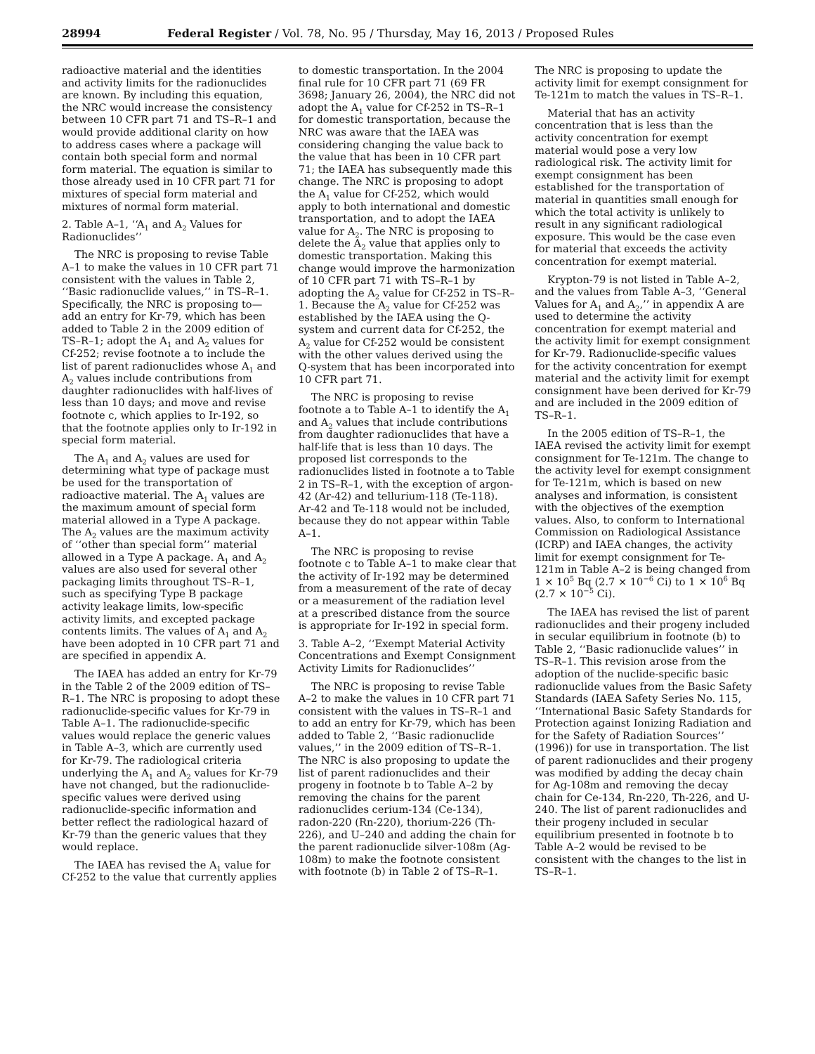28994 Federal Register / Vol. 78, No. 95 / Thursday, May 16, 2013 / Proposed Rules
radioactive material and the identities and activity limits for the radionuclides are known. By including this equation, the NRC would increase the consistency between 10 CFR part 71 and TS–R–1 and would provide additional clarity on how to address cases where a package will contain both special form and normal form material. The equation is similar to those already used in 10 CFR part 71 for mixtures of special form material and mixtures of normal form material.
2. Table A–1, ‘‘A<sub>1</sub> and A<sub>2</sub> Values for Radionuclides’’
The NRC is proposing to revise Table A–1 to make the values in 10 CFR part 71 consistent with the values in Table 2, ‘‘Basic radionuclide values,’’ in TS–R–1. Specifically, the NRC is proposing to—add an entry for Kr-79, which has been added to Table 2 in the 2009 edition of TS–R–1; adopt the A<sub>1</sub> and A<sub>2</sub> values for Cf-252; revise footnote a to include the list of parent radionuclides whose A<sub>1</sub> and A<sub>2</sub> values include contributions from daughter radionuclides with half-lives of less than 10 days; and move and revise footnote c, which applies to Ir-192, so that the footnote applies only to Ir-192 in special form material.
The A<sub>1</sub> and A<sub>2</sub> values are used for determining what type of package must be used for the transportation of radioactive material. The A<sub>1</sub> values are the maximum amount of special form material allowed in a Type A package. The A<sub>2</sub> values are the maximum activity of ‘‘other than special form’’ material allowed in a Type A package. A<sub>1</sub> and A<sub>2</sub> values are also used for several other packaging limits throughout TS–R–1, such as specifying Type B package activity leakage limits, low-specific activity limits, and excepted package contents limits. The values of A<sub>1</sub> and A<sub>2</sub> have been adopted in 10 CFR part 71 and are specified in appendix A.
The IAEA has added an entry for Kr-79 in the Table 2 of the 2009 edition of TS–R–1. The NRC is proposing to adopt these radionuclide-specific values for Kr-79 in Table A–1. The radionuclide-specific values would replace the generic values in Table A–3, which are currently used for Kr-79. The radiological criteria underlying the A<sub>1</sub> and A<sub>2</sub> values for Kr-79 have not changed, but the radionuclide-specific values were derived using radionuclide-specific information and better reflect the radiological hazard of Kr-79 than the generic values that they would replace.
The IAEA has revised the A<sub>1</sub> value for Cf-252 to the value that currently applies to domestic transportation. In the 2004 final rule for 10 CFR part 71 (69 FR 3698; January 26, 2004), the NRC did not adopt the A<sub>1</sub> value for Cf-252 in TS–R–1 for domestic transportation, because the NRC was aware that the IAEA was considering changing the value back to the value that has been in 10 CFR part 71; the IAEA has subsequently made this change. The NRC is proposing to adopt the A<sub>1</sub> value for Cf-252, which would apply to both international and domestic transportation, and to adopt the IAEA value for A<sub>2</sub>. The NRC is proposing to delete the A<sub>2</sub> value that applies only to domestic transportation. Making this change would improve the harmonization of 10 CFR part 71 with TS–R–1 by adopting the A<sub>2</sub> value for Cf-252 in TS–R–1. Because the A<sub>2</sub> value for Cf-252 was established by the IAEA using the Q-system and current data for Cf-252, the A<sub>2</sub> value for Cf-252 would be consistent with the other values derived using the Q-system that has been incorporated into 10 CFR part 71.
The NRC is proposing to revise footnote a to Table A–1 to identify the A<sub>1</sub> and A<sub>2</sub> values that include contributions from daughter radionuclides that have a half-life that is less than 10 days. The proposed list corresponds to the radionuclides listed in footnote a to Table 2 in TS–R–1, with the exception of argon-42 (Ar-42) and tellurium-118 (Te-118). Ar-42 and Te-118 would not be included, because they do not appear within Table A–1.
The NRC is proposing to revise footnote c to Table A–1 to make clear that the activity of Ir-192 may be determined from a measurement of the rate of decay or a measurement of the radiation level at a prescribed distance from the source is appropriate for Ir-192 in special form.
3. Table A–2, ‘‘Exempt Material Activity Concentrations and Exempt Consignment Activity Limits for Radionuclides’’
The NRC is proposing to revise Table A–2 to make the values in 10 CFR part 71 consistent with the values in TS–R–1 and to add an entry for Kr-79, which has been added to Table 2, ‘‘Basic radionuclide values,’’ in the 2009 edition of TS–R–1. The NRC is also proposing to update the list of parent radionuclides and their progeny in footnote b to Table A–2 by removing the chains for the parent radionuclides cerium-134 (Ce-134), radon-220 (Rn-220), thorium-226 (Th-226), and U–240 and adding the chain for the parent radionuclide silver-108m (Ag-108m) to make the footnote consistent with footnote (b) in Table 2 of TS–R–1. The NRC is proposing to update the activity limit for exempt consignment for Te-121m to match the values in TS–R–1.
Material that has an activity concentration that is less than the activity concentration for exempt material would pose a very low radiological risk. The activity limit for exempt consignment has been established for the transportation of material in quantities small enough for which the total activity is unlikely to result in any significant radiological exposure. This would be the case even for material that exceeds the activity concentration for exempt material.
Krypton-79 is not listed in Table A–2, and the values from Table A–3, ‘‘General Values for A<sub>1</sub> and A<sub>2</sub>,’’ in appendix A are used to determine the activity concentration for exempt material and the activity limit for exempt consignment for Kr-79. Radionuclide-specific values for the activity concentration for exempt material and the activity limit for exempt consignment have been derived for Kr-79 and are included in the 2009 edition of TS–R–1.
In the 2005 edition of TS–R–1, the IAEA revised the activity limit for exempt consignment for Te-121m. The change to the activity level for exempt consignment for Te-121m, which is based on new analyses and information, is consistent with the objectives of the exemption values. Also, to conform to International Commission on Radiological Assistance (ICRP) and IAEA changes, the activity limit for exempt consignment for Te-121m in Table A–2 is being changed from 1 × 10<sup>5</sup> Bq (2.7 × 10<sup>−6</sup> Ci) to 1 × 10<sup>6</sup> Bq (2.7 × 10<sup>−5</sup> Ci).
The IAEA has revised the list of parent radionuclides and their progeny included in secular equilibrium in footnote (b) to Table 2, ‘‘Basic radionuclide values’’ in TS–R–1. This revision arose from the adoption of the nuclide-specific basic radionuclide values from the Basic Safety Standards (IAEA Safety Series No. 115, ‘‘International Basic Safety Standards for Protection against Ionizing Radiation and for the Safety of Radiation Sources’’ (1996)) for use in transportation. The list of parent radionuclides and their progeny was modified by adding the decay chain for Ag-108m and removing the decay chain for Ce-134, Rn-220, Th-226, and U-240. The list of parent radionuclides and their progeny included in secular equilibrium presented in footnote b to Table A–2 would be revised to be consistent with the changes to the list in TS–R–1.